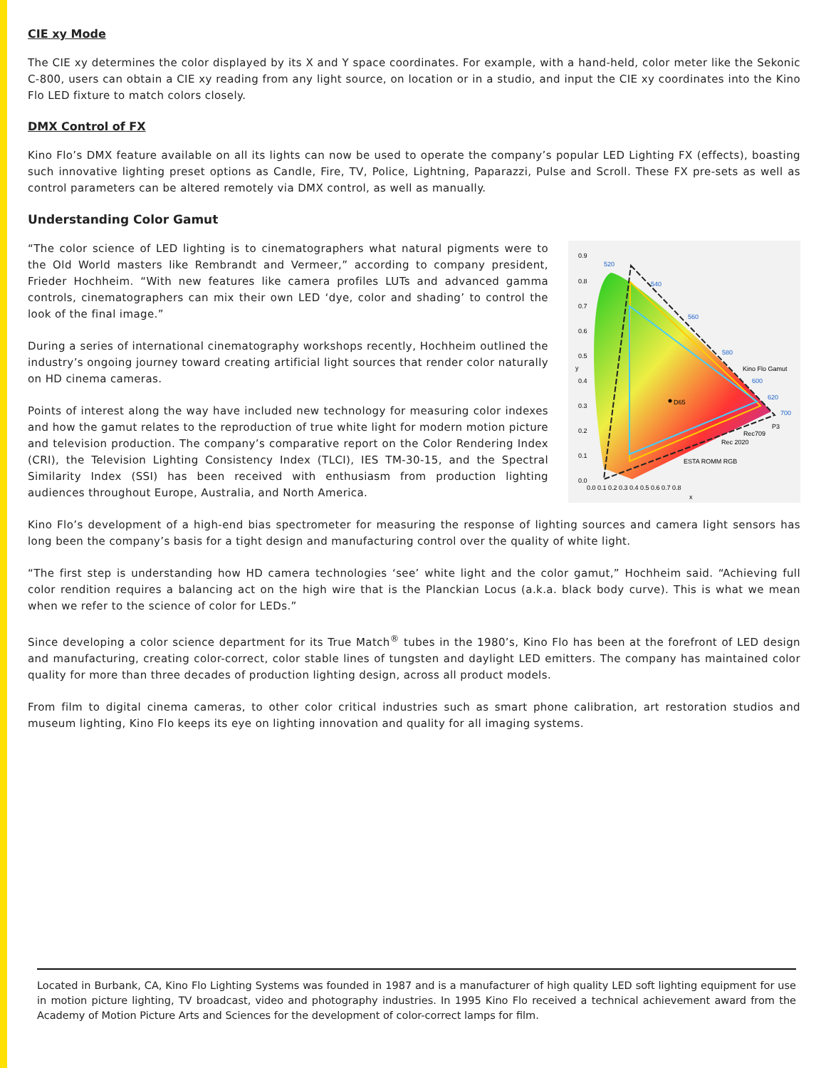CIE xy Mode
The CIE xy determines the color displayed by its X and Y space coordinates. For example, with a hand-held, color meter like the Sekonic C-800, users can obtain a CIE xy reading from any light source, on location or in a studio, and input the CIE xy coordinates into the Kino Flo LED fixture to match colors closely.
DMX Control of FX
Kino Flo’s DMX feature available on all its lights can now be used to operate the company’s popular LED Lighting FX (effects), boasting such innovative lighting preset options as Candle, Fire, TV, Police, Lightning, Paparazzi, Pulse and Scroll. These FX pre-sets as well as control parameters can be altered remotely via DMX control, as well as manually.
Understanding Color Gamut
“The color science of LED lighting is to cinematographers what natural pigments were to the Old World masters like Rembrandt and Vermeer,” according to company president, Frieder Hochheim. “With new features like camera profiles LUTs and advanced gamma controls, cinematographers can mix their own LED ‘dye, color and shading’ to control the look of the final image.”
During a series of international cinematography workshops recently, Hochheim outlined the industry’s ongoing journey toward creating artificial light sources that render color naturally on HD cinema cameras.
Points of interest along the way have included new technology for measuring color indexes and how the gamut relates to the reproduction of true white light for modern motion picture and television production. The company’s comparative report on the Color Rendering Index (CRI), the Television Lighting Consistency Index (TLCI), IES TM-30-15, and the Spectral Similarity Index (SSI) has been received with enthusiasm from production lighting audiences throughout Europe, Australia, and North America.
D65
0.9
0.8
0.7
0.6
0.5
0.4
0.3
0.2
0.1
0.0
y
0.0 0.1 0.2 0.3 0.4 0.5 0.6 0.7 0.8
x
520
540
560
580
600
620
700
Kino Flo Gamut
Rec709
Rec 2020
ESTA ROMM RGB
P3
Kino Flo’s development of a high-end bias spectrometer for measuring the response of lighting sources and camera light sensors has long been the company’s basis for a tight design and manufacturing control over the quality of white light.
“The first step is understanding how HD camera technologies ‘see’ white light and the color gamut,” Hochheim said. “Achieving full color rendition requires a balancing act on the high wire that is the Planckian Locus (a.k.a. black body curve). This is what we mean when we refer to the science of color for LEDs.”
Since developing a color science department for its True Match<sup>®</sup> tubes in the 1980’s, Kino Flo has been at the forefront of LED design and manufacturing, creating color-correct, color stable lines of tungsten and daylight LED emitters. The company has maintained color quality for more than three decades of production lighting design, across all product models.
From film to digital cinema cameras, to other color critical industries such as smart phone calibration, art restoration studios and museum lighting, Kino Flo keeps its eye on lighting innovation and quality for all imaging systems.
Located in Burbank, CA, Kino Flo Lighting Systems was founded in 1987 and is a manufacturer of high quality LED soft lighting equipment for use in motion picture lighting, TV broadcast, video and photography industries. In 1995 Kino Flo received a technical achievement award from the Academy of Motion Picture Arts and Sciences for the development of color-correct lamps for film.